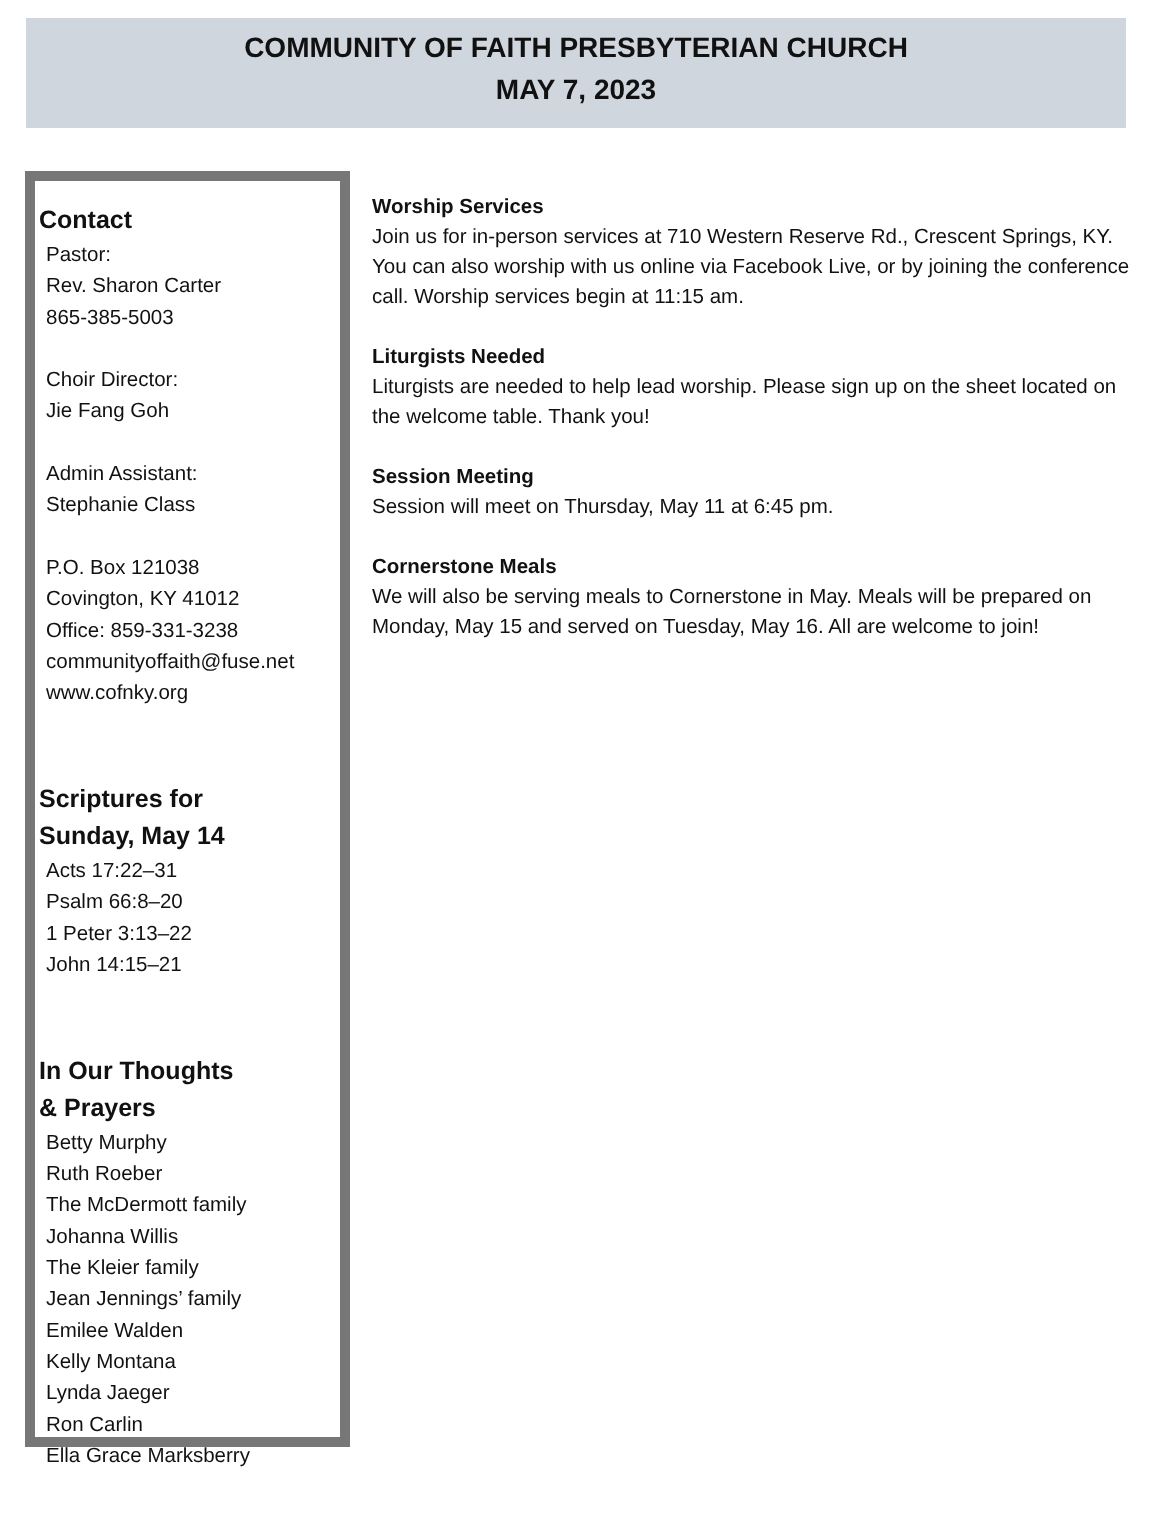COMMUNITY OF FAITH PRESBYTERIAN CHURCH
MAY 7, 2023
Contact
Pastor:
Rev. Sharon Carter
865-385-5003
Choir Director:
Jie Fang Goh
Admin Assistant:
Stephanie Class
P.O. Box 121038
Covington, KY 41012
Office: 859-331-3238
communityoffaith@fuse.net
www.cofnky.org
Scriptures for
Sunday, May 14
Acts 17:22–31
Psalm 66:8–20
1 Peter 3:13–22
John 14:15–21
In Our Thoughts
& Prayers
Betty Murphy
Ruth Roeber
The McDermott family
Johanna Willis
The Kleier family
Jean Jennings’ family
Emilee Walden
Kelly Montana
Lynda Jaeger
Ron Carlin
Ella Grace Marksberry
Worship Services
Join us for in-person services at 710 Western Reserve Rd., Crescent Springs, KY. You can also worship with us online via Facebook Live, or by joining the conference call. Worship services begin at 11:15 am.
Liturgists Needed
Liturgists are needed to help lead worship. Please sign up on the sheet located on the welcome table. Thank you!
Session Meeting
Session will meet on Thursday, May 11 at 6:45 pm.
Cornerstone Meals
We will also be serving meals to Cornerstone in May. Meals will be prepared on Monday, May 15 and served on Tuesday, May 16. All are welcome to join!